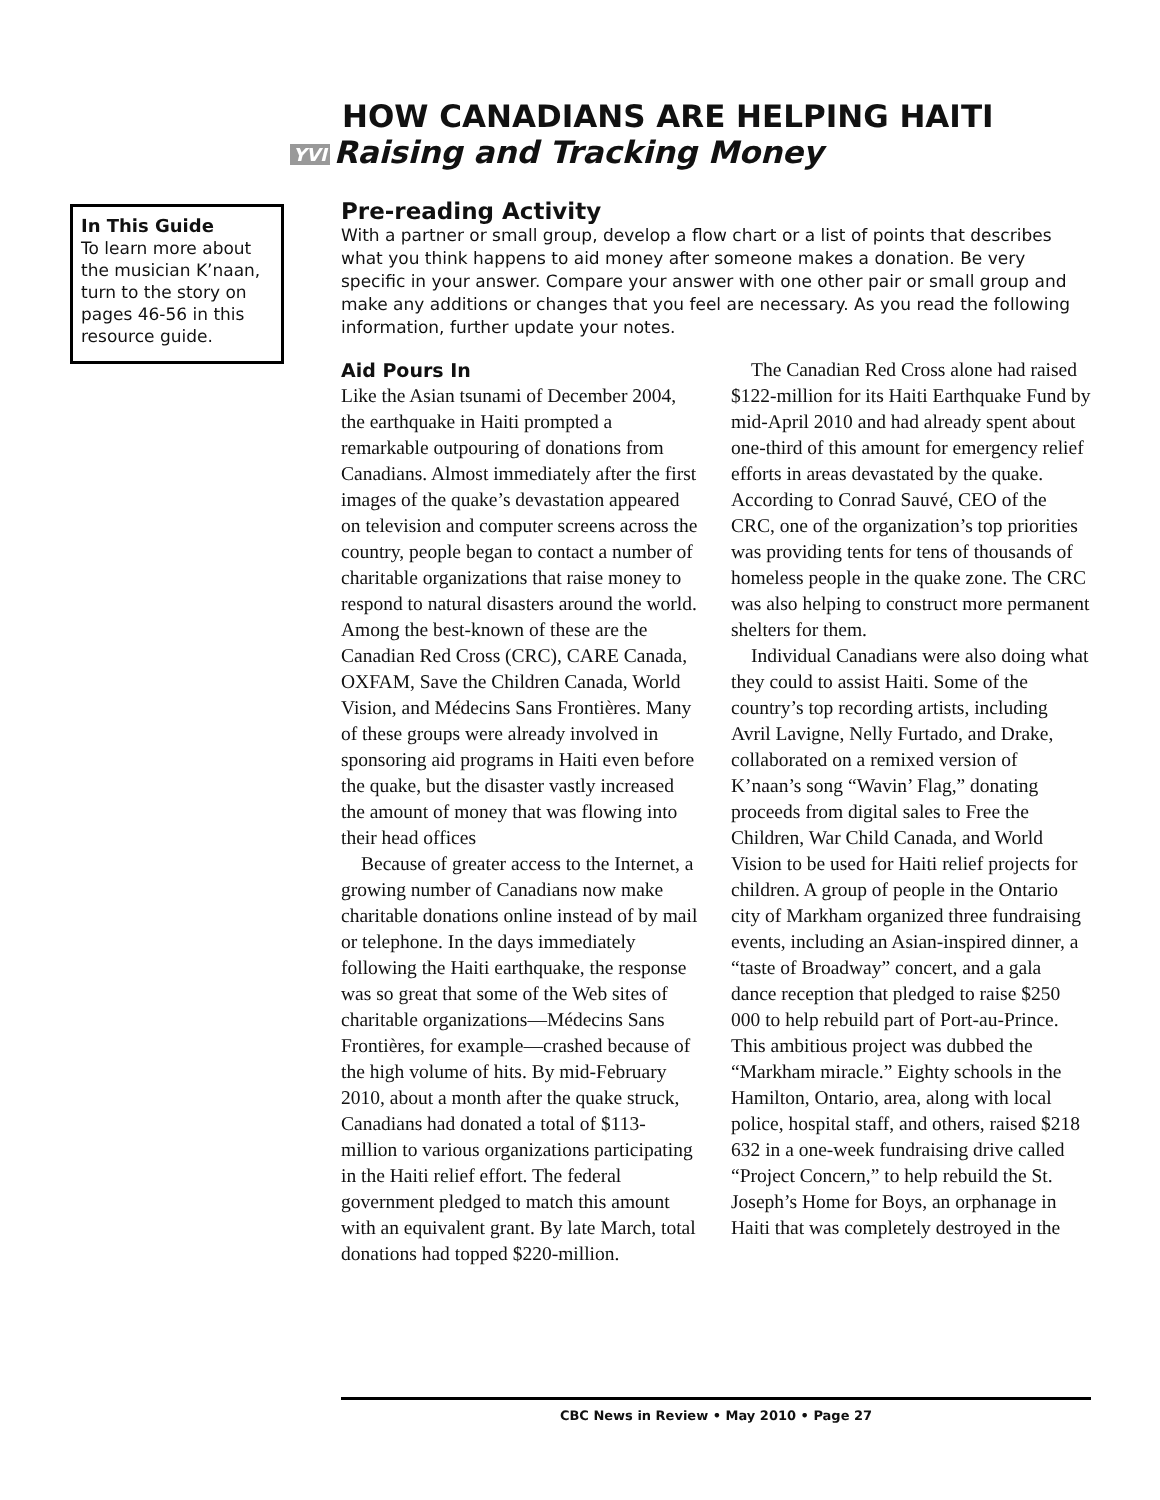HOW CANADIANS ARE HELPING HAITI
YVI Raising and Tracking Money
In This Guide
To learn more about the musician K’naan, turn to the story on pages 46-56 in this resource guide.
Pre-reading Activity
With a partner or small group, develop a flow chart or a list of points that describes what you think happens to aid money after someone makes a donation. Be very specific in your answer. Compare your answer with one other pair or small group and make any additions or changes that you feel are necessary. As you read the following information, further update your notes.
Aid Pours In
Like the Asian tsunami of December 2004, the earthquake in Haiti prompted a remarkable outpouring of donations from Canadians. Almost immediately after the first images of the quake’s devastation appeared on television and computer screens across the country, people began to contact a number of charitable organizations that raise money to respond to natural disasters around the world. Among the best-known of these are the Canadian Red Cross (CRC), CARE Canada, OXFAM, Save the Children Canada, World Vision, and Médecins Sans Frontières. Many of these groups were already involved in sponsoring aid programs in Haiti even before the quake, but the disaster vastly increased the amount of money that was flowing into their head offices
Because of greater access to the Internet, a growing number of Canadians now make charitable donations online instead of by mail or telephone. In the days immediately following the Haiti earthquake, the response was so great that some of the Web sites of charitable organizations—Médecins Sans Frontières, for example—crashed because of the high volume of hits. By mid-February 2010, about a month after the quake struck, Canadians had donated a total of $113-million to various organizations participating in the Haiti relief effort. The federal government pledged to match this amount with an equivalent grant. By late March, total donations had topped $220-million.
The Canadian Red Cross alone had raised $122-million for its Haiti Earthquake Fund by mid-April 2010 and had already spent about one-third of this amount for emergency relief efforts in areas devastated by the quake. According to Conrad Sauvé, CEO of the CRC, one of the organization’s top priorities was providing tents for tens of thousands of homeless people in the quake zone. The CRC was also helping to construct more permanent shelters for them.
Individual Canadians were also doing what they could to assist Haiti. Some of the country’s top recording artists, including Avril Lavigne, Nelly Furtado, and Drake, collaborated on a remixed version of K’naan’s song “Wavin’ Flag,” donating proceeds from digital sales to Free the Children, War Child Canada, and World Vision to be used for Haiti relief projects for children. A group of people in the Ontario city of Markham organized three fundraising events, including an Asian-inspired dinner, a “taste of Broadway” concert, and a gala dance reception that pledged to raise $250 000 to help rebuild part of Port-au-Prince. This ambitious project was dubbed the “Markham miracle.” Eighty schools in the Hamilton, Ontario, area, along with local police, hospital staff, and others, raised $218 632 in a one-week fundraising drive called “Project Concern,” to help rebuild the St. Joseph’s Home for Boys, an orphanage in Haiti that was completely destroyed in the
CBC News in Review • May 2010 • Page 27